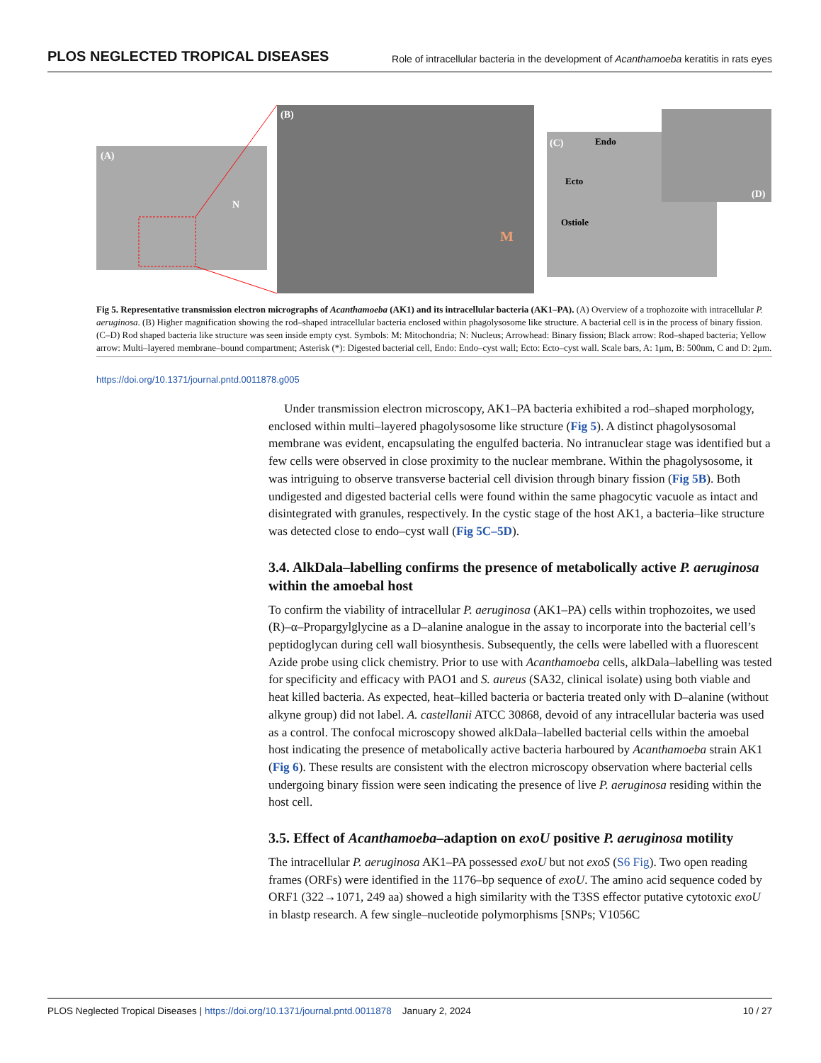PLOS NEGLECTED TROPICAL DISEASES Role of intracellular bacteria in the development of Acanthamoeba keratitis in rats eyes
(A)
N
(B)
M
(C)
Endo
Ecto
Ostiole
(D)
Fig 5. Representative transmission electron micrographs of Acanthamoeba (AK1) and its intracellular bacteria (AK1–PA). (A) Overview of a trophozoite with intracellular P. aeruginosa. (B) Higher magnification showing the rod–shaped intracellular bacteria enclosed within phagolysosome like structure. A bacterial cell is in the process of binary fission. (C–D) Rod shaped bacteria like structure was seen inside empty cyst. Symbols: M: Mitochondria; N: Nucleus; Arrowhead: Binary fission; Black arrow: Rod–shaped bacteria; Yellow arrow: Multi–layered membrane–bound compartment; Asterisk (*): Digested bacterial cell, Endo: Endo–cyst wall; Ecto: Ecto–cyst wall. Scale bars, A: 1μm, B: 500nm, C and D: 2μm.
https://doi.org/10.1371/journal.pntd.0011878.g005
Under transmission electron microscopy, AK1–PA bacteria exhibited a rod–shaped morphology, enclosed within multi–layered phagolysosome like structure (Fig 5). A distinct phagolysosomal membrane was evident, encapsulating the engulfed bacteria. No intranuclear stage was identified but a few cells were observed in close proximity to the nuclear membrane. Within the phagolysosome, it was intriguing to observe transverse bacterial cell division through binary fission (Fig 5B). Both undigested and digested bacterial cells were found within the same phagocytic vacuole as intact and disintegrated with granules, respectively. In the cystic stage of the host AK1, a bacteria–like structure was detected close to endo–cyst wall (Fig 5C–5D).
3.4. AlkDala–labelling confirms the presence of metabolically active P. aeruginosa within the amoebal host
To confirm the viability of intracellular P. aeruginosa (AK1–PA) cells within trophozoites, we used (R)–α–Propargylglycine as a D–alanine analogue in the assay to incorporate into the bacterial cell’s peptidoglycan during cell wall biosynthesis. Subsequently, the cells were labelled with a fluorescent Azide probe using click chemistry. Prior to use with Acanthamoeba cells, alkDala–labelling was tested for specificity and efficacy with PAO1 and S. aureus (SA32, clinical isolate) using both viable and heat killed bacteria. As expected, heat–killed bacteria or bacteria treated only with D–alanine (without alkyne group) did not label. A. castellanii ATCC 30868, devoid of any intracellular bacteria was used as a control. The confocal microscopy showed alkDala–labelled bacterial cells within the amoebal host indicating the presence of metabolically active bacteria harboured by Acanthamoeba strain AK1 (Fig 6). These results are consistent with the electron microscopy observation where bacterial cells undergoing binary fission were seen indicating the presence of live P. aeruginosa residing within the host cell.
3.5. Effect of Acanthamoeba–adaption on exoU positive P. aeruginosa motility
The intracellular P. aeruginosa AK1–PA possessed exoU but not exoS (S6 Fig). Two open reading frames (ORFs) were identified in the 1176–bp sequence of exoU. The amino acid sequence coded by ORF1 (322→1071, 249 aa) showed a high similarity with the T3SS effector putative cytotoxic exoU in blastp research. A few single–nucleotide polymorphisms [SNPs; V1056C
PLOS Neglected Tropical Diseases | https://doi.org/10.1371/journal.pntd.0011878 January 2, 2024 10 / 27